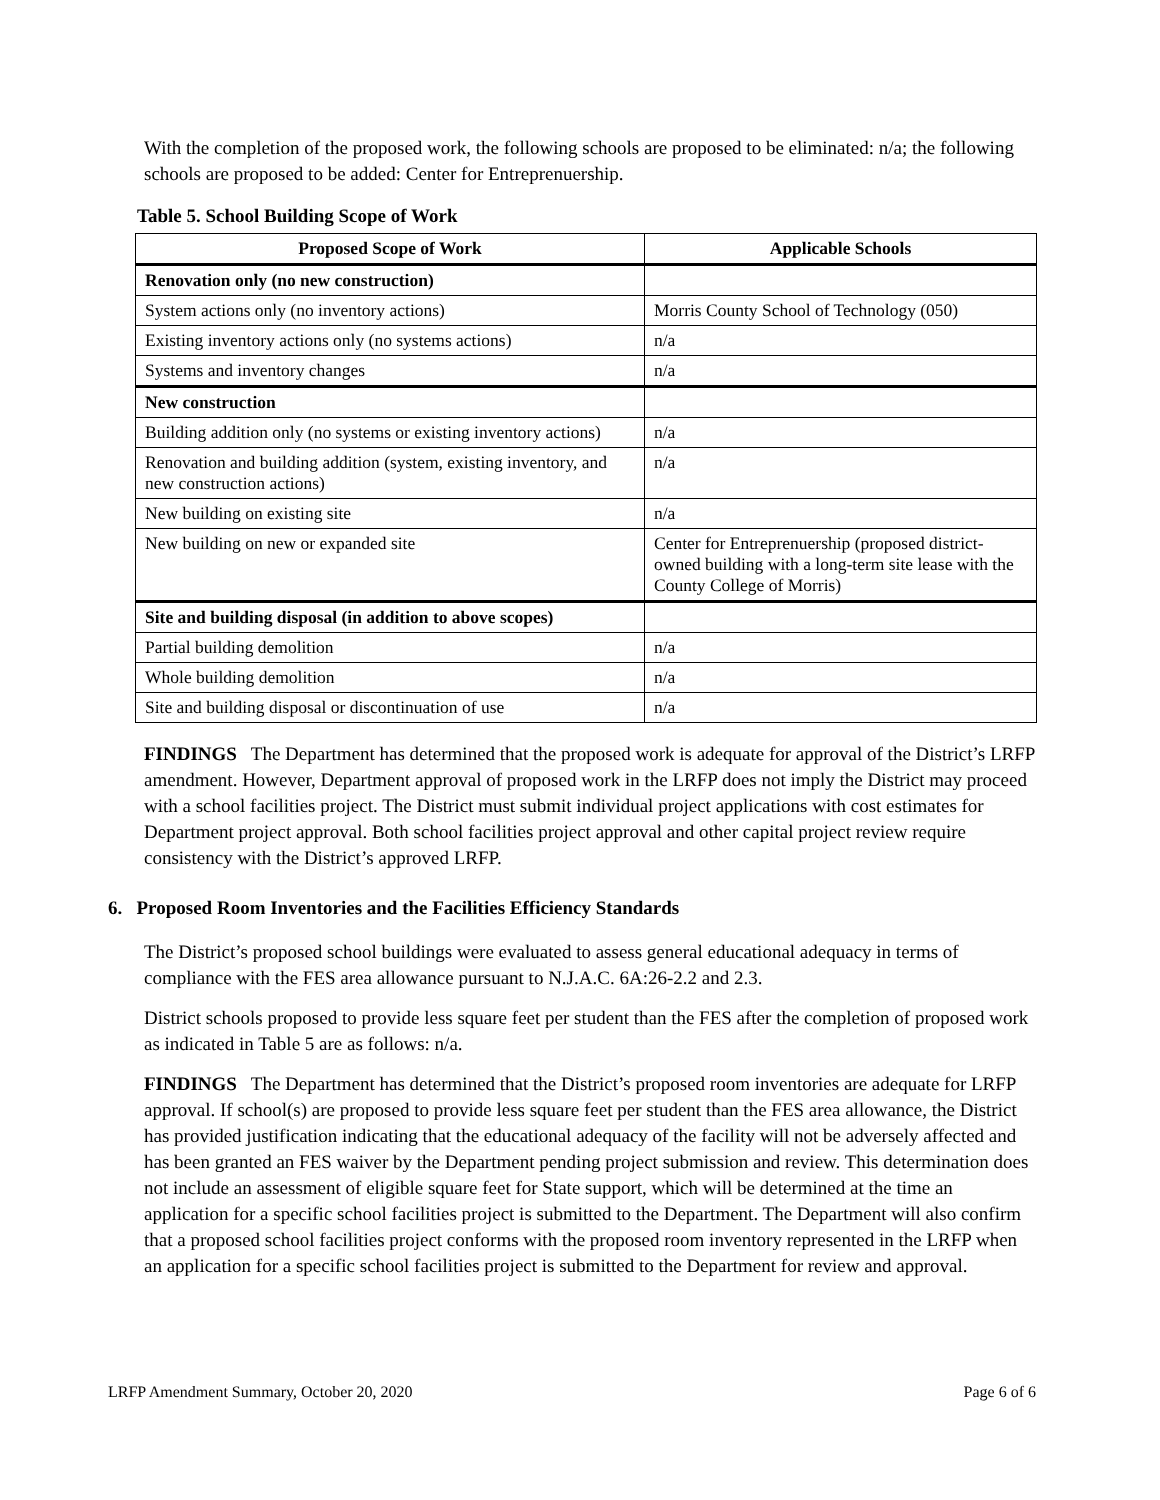With the completion of the proposed work, the following schools are proposed to be eliminated: n/a; the following schools are proposed to be added: Center for Entreprenuership.
Table 5. School Building Scope of Work
| Proposed Scope of Work | Applicable Schools |
| --- | --- |
| Renovation only (no new construction) | |
| System actions only (no inventory actions) | Morris County School of Technology (050) |
| Existing inventory actions only (no systems actions) | n/a |
| Systems and inventory changes | n/a |
| New construction | |
| Building addition only (no systems or existing inventory actions) | n/a |
| Renovation and building addition (system, existing inventory, and new construction actions) | n/a |
| New building on existing site | n/a |
| New building on new or expanded site | Center for Entreprenuership (proposed district-owned building with a long-term site lease with the County College of Morris) |
| Site and building disposal (in addition to above scopes) | |
| Partial building demolition | n/a |
| Whole building demolition | n/a |
| Site and building disposal or discontinuation of use | n/a |
FINDINGS The Department has determined that the proposed work is adequate for approval of the District’s LRFP amendment. However, Department approval of proposed work in the LRFP does not imply the District may proceed with a school facilities project. The District must submit individual project applications with cost estimates for Department project approval. Both school facilities project approval and other capital project review require consistency with the District’s approved LRFP.
6. Proposed Room Inventories and the Facilities Efficiency Standards
The District’s proposed school buildings were evaluated to assess general educational adequacy in terms of compliance with the FES area allowance pursuant to N.J.A.C. 6A:26-2.2 and 2.3.
District schools proposed to provide less square feet per student than the FES after the completion of proposed work as indicated in Table 5 are as follows: n/a.
FINDINGS The Department has determined that the District’s proposed room inventories are adequate for LRFP approval. If school(s) are proposed to provide less square feet per student than the FES area allowance, the District has provided justification indicating that the educational adequacy of the facility will not be adversely affected and has been granted an FES waiver by the Department pending project submission and review. This determination does not include an assessment of eligible square feet for State support, which will be determined at the time an application for a specific school facilities project is submitted to the Department. The Department will also confirm that a proposed school facilities project conforms with the proposed room inventory represented in the LRFP when an application for a specific school facilities project is submitted to the Department for review and approval.
LRFP Amendment Summary, October 20, 2020 Page 6 of 6